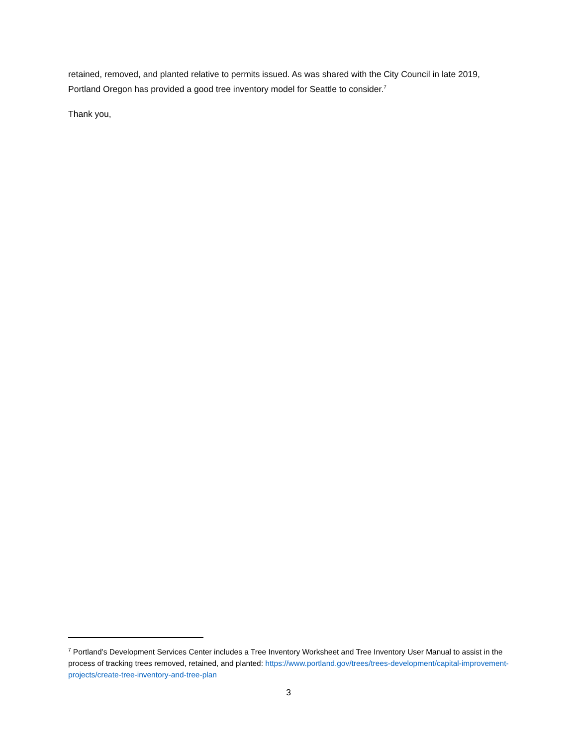retained, removed, and planted relative to permits issued. As was shared with the City Council in late 2019, Portland Oregon has provided a good tree inventory model for Seattle to consider.<sup>7</sup>
Thank you,
<sup>7</sup> Portland’s Development Services Center includes a Tree Inventory Worksheet and Tree Inventory User Manual to assist in the process of tracking trees removed, retained, and planted: https://www.portland.gov/trees/trees-development/capital-improvement-projects/create-tree-inventory-and-tree-plan
3